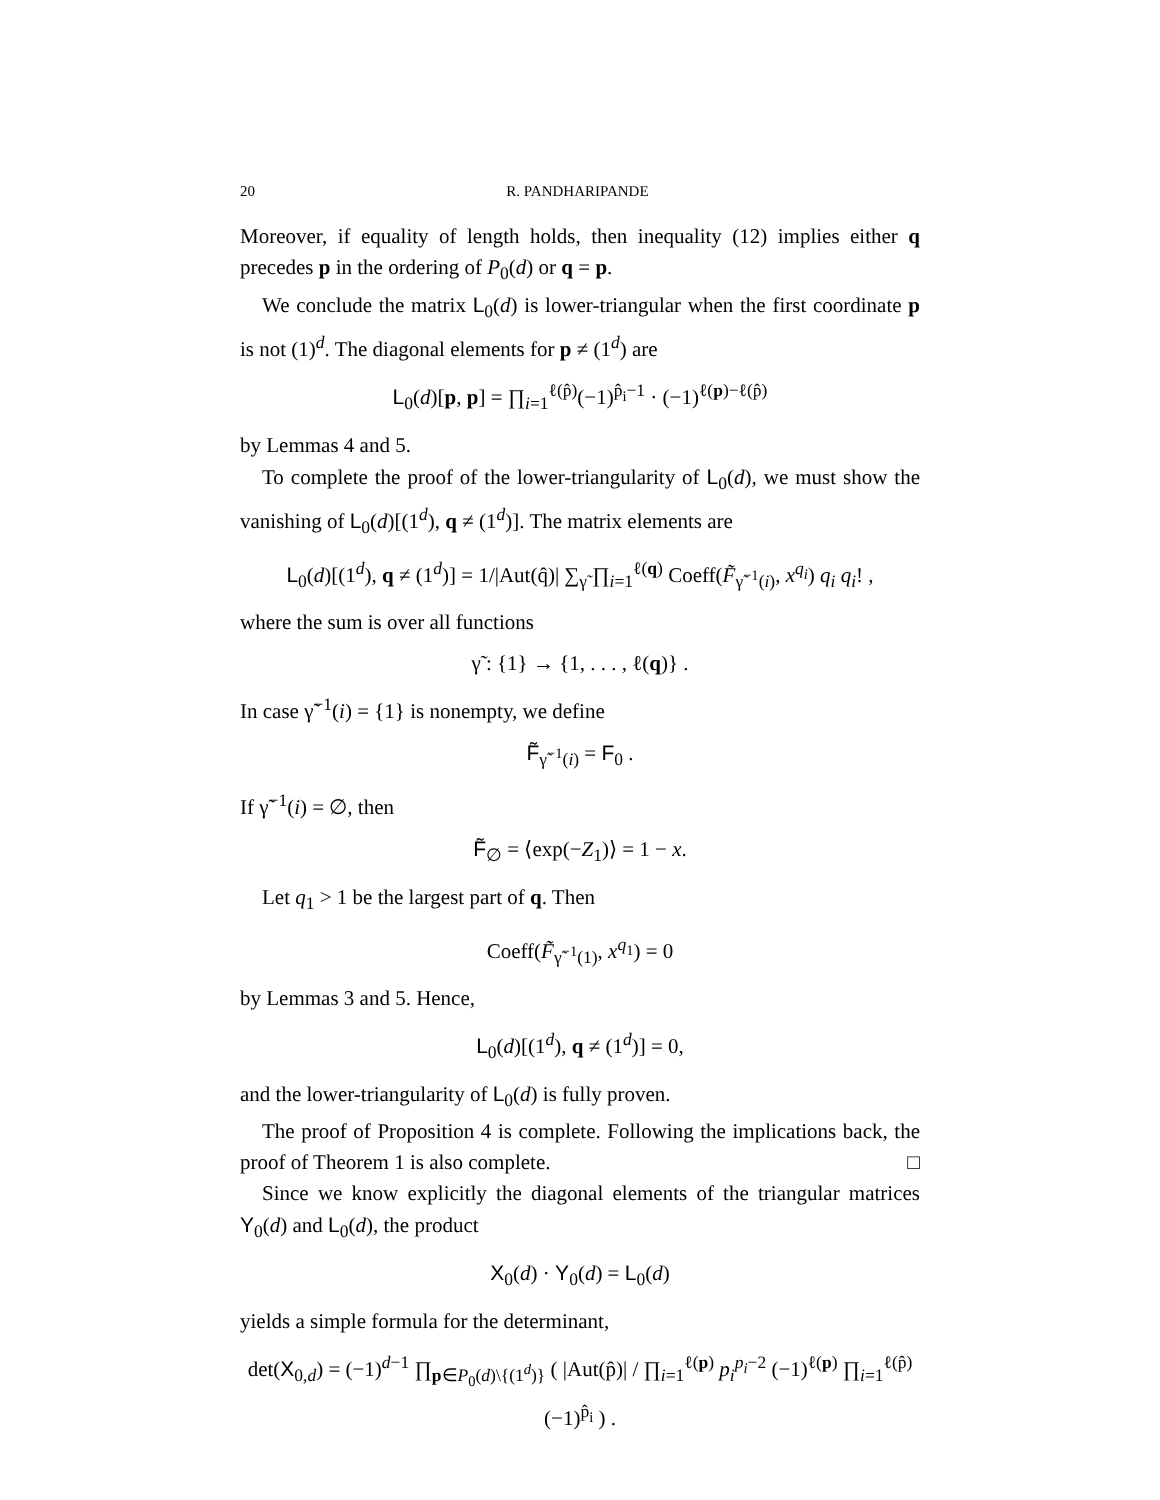20 R. PANDHARIPANDE
Moreover, if equality of length holds, then inequality (12) implies either q precedes p in the ordering of P<sub>0</sub>(d) or q = p.
We conclude the matrix L<sub>0</sub>(d) is lower-triangular when the first coordinate p is not (1)<sup>d</sup>. The diagonal elements for p ≠ (1<sup>d</sup>) are
L<sub>0</sub>(d)[p, p] = ∏<sub>i=1</sub><sup>ℓ(p̂)</sup>(−1)<sup>p̂<sub>i</sub>−1</sup> · (−1)<sup>ℓ(p)−ℓ(p̂)</sup>
by Lemmas 4 and 5.
To complete the proof of the lower-triangularity of L<sub>0</sub>(d), we must show the vanishing of L<sub>0</sub>(d)[(1<sup>d</sup>), q ≠ (1<sup>d</sup>)]. The matrix elements are
L<sub>0</sub>(d)[(1<sup>d</sup>), q ≠ (1<sup>d</sup>)] = 1/|Aut(q̂)| ∑<sub>γ̃</sub> ∏<sub>i=1</sub><sup>ℓ(q)</sup> Coeff(F̃<sub>γ̃<sup>−1</sup>(i)</sub>, x<sup>q<sub>i</sub></sup>) q<sub>i</sub> q<sub>i</sub>! ,
where the sum is over all functions
γ̃ : {1} → {1, . . . , ℓ(q)} .
In case γ̃<sup>−1</sup>(i) = {1} is nonempty, we define
F̃<sub>γ̃<sup>−1</sup>(i)</sub> = F<sub>0</sub> .
If γ̃<sup>−1</sup>(i) = ∅, then
F̃<sub>∅</sub> = ⟨exp(−Z<sub>1</sub>)⟩ = 1 − x.
Let q<sub>1</sub> > 1 be the largest part of q. Then
Coeff(F̃<sub>γ̃<sup>−1</sup>(1)</sub>, x<sup>q<sub>1</sub></sup>) = 0
by Lemmas 3 and 5. Hence,
L<sub>0</sub>(d)[(1<sup>d</sup>), q ≠ (1<sup>d</sup>)] = 0,
and the lower-triangularity of L<sub>0</sub>(d) is fully proven.
The proof of Proposition 4 is complete. Following the implications back, the proof of Theorem 1 is also complete. □
Since we know explicitly the diagonal elements of the triangular matrices Y<sub>0</sub>(d) and L<sub>0</sub>(d), the product
X<sub>0</sub>(d) · Y<sub>0</sub>(d) = L<sub>0</sub>(d)
yields a simple formula for the determinant,
det(X<sub>0,d</sub>) = (−1)<sup>d−1</sup> ∏<sub>p∈P<sub>0</sub>(d)\{(1<sup>d</sup>)}</sub> ( |Aut(p̂)| / ∏<sub>i=1</sub><sup>ℓ(p)</sup> p<sub>i</sub><sup>p<sub>i</sub>−2</sup> (−1)<sup>ℓ(p)</sup> ∏<sub>i=1</sub><sup>ℓ(p̂)</sup>(−1)<sup>p̂<sub>i</sub></sup> ) .